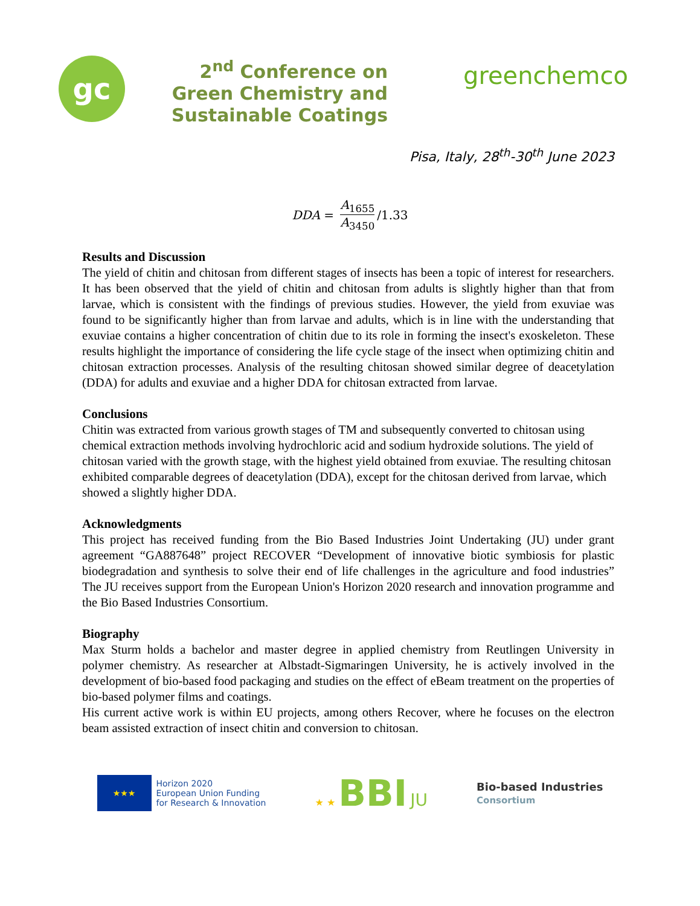gc
2<sup>nd</sup> Conference on Green Chemistry and Sustainable Coatings
greenchemco
Pisa, Italy, 28<sup>th</sup>-30<sup>th</sup> June 2023
DDA = A<sub>1655</sub> A<sub>3450</sub> /1.33
Results and Discussion
The yield of chitin and chitosan from different stages of insects has been a topic of interest for researchers. It has been observed that the yield of chitin and chitosan from adults is slightly higher than that from larvae, which is consistent with the findings of previous studies. However, the yield from exuviae was found to be significantly higher than from larvae and adults, which is in line with the understanding that exuviae contains a higher concentration of chitin due to its role in forming the insect's exoskeleton. These results highlight the importance of considering the life cycle stage of the insect when optimizing chitin and chitosan extraction processes. Analysis of the resulting chitosan showed similar degree of deacetylation (DDA) for adults and exuviae and a higher DDA for chitosan extracted from larvae.
Conclusions
Chitin was extracted from various growth stages of TM and subsequently converted to chitosan using chemical extraction methods involving hydrochloric acid and sodium hydroxide solutions. The yield of chitosan varied with the growth stage, with the highest yield obtained from exuviae. The resulting chitosan exhibited comparable degrees of deacetylation (DDA), except for the chitosan derived from larvae, which showed a slightly higher DDA.
Acknowledgments
This project has received funding from the Bio Based Industries Joint Undertaking (JU) under grant agreement “GA887648” project RECOVER “Development of innovative biotic symbiosis for plastic biodegradation and synthesis to solve their end of life challenges in the agriculture and food industries” The JU receives support from the European Union's Horizon 2020 research and innovation programme and the Bio Based Industries Consortium.
Biography
Max Sturm holds a bachelor and master degree in applied chemistry from Reutlingen University in polymer chemistry. As researcher at Albstadt-Sigmaringen University, he is actively involved in the development of bio-based food packaging and studies on the effect of eBeam treatment on the properties of bio-based polymer films and coatings.
His current active work is within EU projects, among others Recover, where he focuses on the electron beam assisted extraction of insect chitin and conversion to chitosan.
★★★
Horizon 2020
European Union Funding
for Research & Innovation
★ ★ BBI JU
Bio-based Industries
Consortium